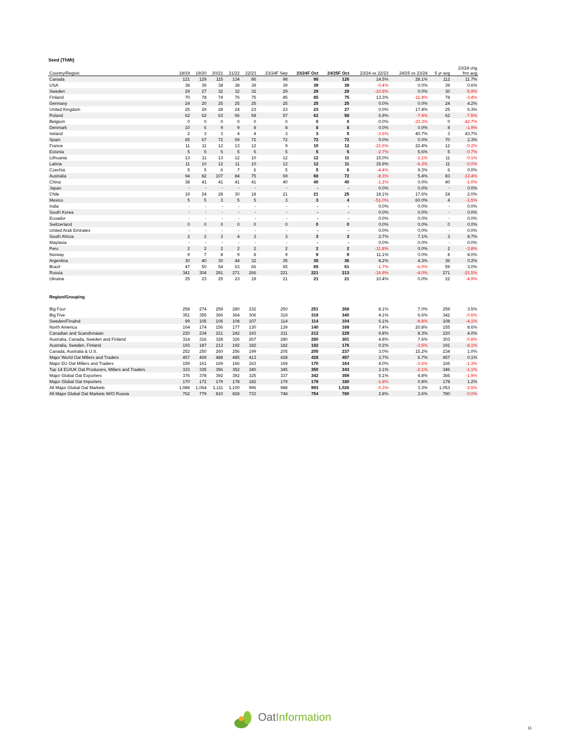Seed (ThMt)
| Country/Region | 18/19 | 19/20 | 20/21 | 21/22 | 22/23 | 23/24F Sep | 23/24F Oct | 24/25F Oct | 23/24 vs 22/23 | 24/25 vs 23/24 | 5 yr avg | 23/24 chg frm avg |
| --- | --- | --- | --- | --- | --- | --- | --- | --- | --- | --- | --- | --- |
| Canada | 121 | 129 | 115 | 134 | 86 | 98 | 98 | 126 | 14.5% | 28.1% | 112 | 11.7% |
| USA | 38 | 39 | 38 | 38 | 39 | 39 | 39 | 39 | -0.4% | 0.0% | 39 | 0.6% |
| Sweden | 29 | 27 | 32 | 32 | 32 | 29 | 29 | 29 | -10.9% | 0.0% | 30 | -5.9% |
| Finland | 70 | 78 | 74 | 76 | 75 | 85 | 85 | 75 | 13.3% | -11.8% | 78 | -3.4% |
| Germany | 24 | 20 | 25 | 25 | 25 | 25 | 25 | 25 | 0.0% | 0.0% | 24 | 4.2% |
| United Kingdom | 25 | 29 | 28 | 24 | 23 | 23 | 23 | 27 | 0.0% | 17.4% | 25 | 6.3% |
| Poland | 62 | 62 | 63 | 66 | 58 | 57 | 62 | 58 | 6.9% | -7.4% | 62 | -7.5% |
| Belgium | 0 | 0 | 0 | 0 | 0 | 0 | 0 | 0 | 0.0% | -33.3% | 0 | -42.7% |
| Denmark | 10 | 6 | 9 | 9 | 8 | 8 | 8 | 8 | 0.0% | 0.0% | 8 | -1.9% |
| Ireland | 2 | 3 | 3 | 4 | 4 | 3 | 3 | 5 | -3.6% | 40.7% | 3 | 43.7% |
| Spain | 65 | 67 | 72 | 69 | 72 | 72 | 72 | 72 | 0.0% | 0.0% | 70 | 2.3% |
| France | 11 | 11 | 12 | 13 | 12 | 9 | 10 | 12 | -21.6% | 22.4% | 12 | -0.2% |
| Estonia | 5 | 5 | 5 | 5 | 5 | 5 | 5 | 5 | -2.7% | 5.6% | 5 | -0.7% |
| Lithuania | 13 | 11 | 13 | 12 | 10 | 12 | 12 | 11 | 15.0% | -1.1% | 11 | -0.1% |
| Lativia | 11 | 10 | 12 | 11 | 10 | 12 | 12 | 11 | 15.9% | -6.3% | 11 | -0.0% |
| Czechia | 5 | 5 | 6 | 7 | 6 | 5 | 5 | 6 | -4.4% | 9.3% | 6 | 0.0% |
| Australia | 94 | 82 | 107 | 84 | 75 | 69 | 68 | 72 | -8.3% | 5.4% | 83 | -13.4% |
| China | 38 | 41 | 41 | 41 | 41 | 40 | 40 | 40 | -1.2% | 0.0% | 40 | -1.0% |
| Japan | - | - | - | - | - | - | - | - | 0.0% | 0.0% | - | 0.0% |
| Chile | 19 | 24 | 28 | 30 | 18 | 21 | 21 | 25 | 18.1% | 17.6% | 24 | 2.0% |
| Mexico | 5 | 5 | 3 | 5 | 5 | 3 | 3 | 4 | -51.0% | 60.0% | 4 | -1.5% |
| India | - | - | - | - | - | - | - | - | 0.0% | 0.0% | - | 0.0% |
| South Korea | - | - | - | - | - | - | - | - | 0.0% | 0.0% | - | 0.0% |
| Ecuador | - | - | - | - | - | - | - | - | 0.0% | 0.0% | - | 0.0% |
| Switzerland | 0 | 0 | 0 | 0 | 0 | 0 | 0 | 0 | 0.0% | 0.0% | 0 | 0.0% |
| United Arab Emirates | - | - | - | - | - | - | - | - | 0.0% | 0.0% | - | 0.0% |
| South Africia | 2 | 2 | 3 | 4 | 3 | 3 | 3 | 3 | 3.7% | 7.1% | 3 | 8.7% |
| Maylasia | - | - | - | - | - | - | - | - | 0.0% | 0.0% | - | 0.0% |
| Peru | 2 | 2 | 2 | 2 | 2 | 2 | 2 | 2 | -11.8% | 0.0% | 2 | -3.8% |
| Norway | 9 | 7 | 8 | 9 | 8 | 9 | 9 | 9 | 11.1% | 0.0% | 8 | 8.0% |
| Argentina | 30 | 40 | 30 | 44 | 32 | 35 | 35 | 36 | 8.2% | 4.3% | 36 | 0.2% |
| Brazil | 47 | 50 | 54 | 63 | 66 | 65 | 65 | 61 | -1.7% | -6.0% | 59 | 3.0% |
| Russia | 341 | 304 | 291 | 271 | 266 | 221 | 221 | 213 | -16.9% | -4.0% | 271 | -21.5% |
| Ukraine | 25 | 23 | 25 | 23 | 19 | 21 | 21 | 21 | 10.4% | 0.0% | 22 | -4.9% |
| Region/Grouping | | | | | | | | | | | | |
| Big Four | 258 | 274 | 259 | 280 | 232 | 250 | 251 | 268 | 8.1% | 7.0% | 259 | 3.5% |
| Big Five | 351 | 355 | 366 | 364 | 306 | 319 | 319 | 340 | 4.1% | 6.6% | 342 | -0.6% |
| Sweden/Finalnd | 99 | 105 | 106 | 108 | 107 | 114 | 114 | 104 | 6.1% | -8.8% | 108 | -4.1% |
| North America | 164 | 174 | 156 | 177 | 130 | 139 | 140 | 169 | 7.4% | 20.8% | 155 | 8.6% |
| Canadian and Scandivnaian | 220 | 234 | 221 | 242 | 193 | 211 | 212 | 229 | 9.8% | 8.3% | 220 | 4.0% |
| Australia, Canada, Sweden and Finland | 314 | 316 | 328 | 326 | 267 | 280 | 280 | 301 | 4.8% | 7.6% | 303 | -0.8% |
| Australia, Sweden, Finland | 193 | 187 | 213 | 192 | 182 | 182 | 182 | 176 | 0.2% | -3.5% | 191 | -8.1% |
| Canada, Australia & U.S. | 252 | 250 | 260 | 256 | 199 | 205 | 205 | 237 | 3.0% | 15.2% | 234 | 1.0% |
| Major World Oat Millers and Traders | 457 | 469 | 488 | 485 | 413 | 428 | 428 | 457 | 3.7% | 6.7% | 457 | 0.1% |
| Major EU Oat Millers and Traders | 159 | 161 | 169 | 166 | 163 | 169 | 170 | 164 | 4.0% | -3.6% | 166 | -1.3% |
| Top 14 EU/UK Oat Producers, Millers and Traders | 333 | 335 | 356 | 352 | 340 | 345 | 350 | 343 | 3.1% | -2.1% | 346 | -1.1% |
| Major Global Oat Exporters | 376 | 378 | 392 | 392 | 325 | 337 | 342 | 359 | 5.1% | 4.8% | 366 | -1.9% |
| Major Global Oat Importers | 170 | 172 | 179 | 178 | 182 | 179 | 179 | 180 | -1.8% | 0.8% | 178 | 1.2% |
| All Major Global Oat Markets | 1,089 | 1,064 | 1,111 | 1,100 | 996 | 988 | 993 | 1,026 | -0.3% | 3.3% | 1,053 | -2.5% |
| All Major Global Oat Markets W/O Russia | 762 | 779 | 810 | 828 | 733 | 748 | 754 | 780 | 2.8% | 3.6% | 780 | -0.0% |
OatInformation
11